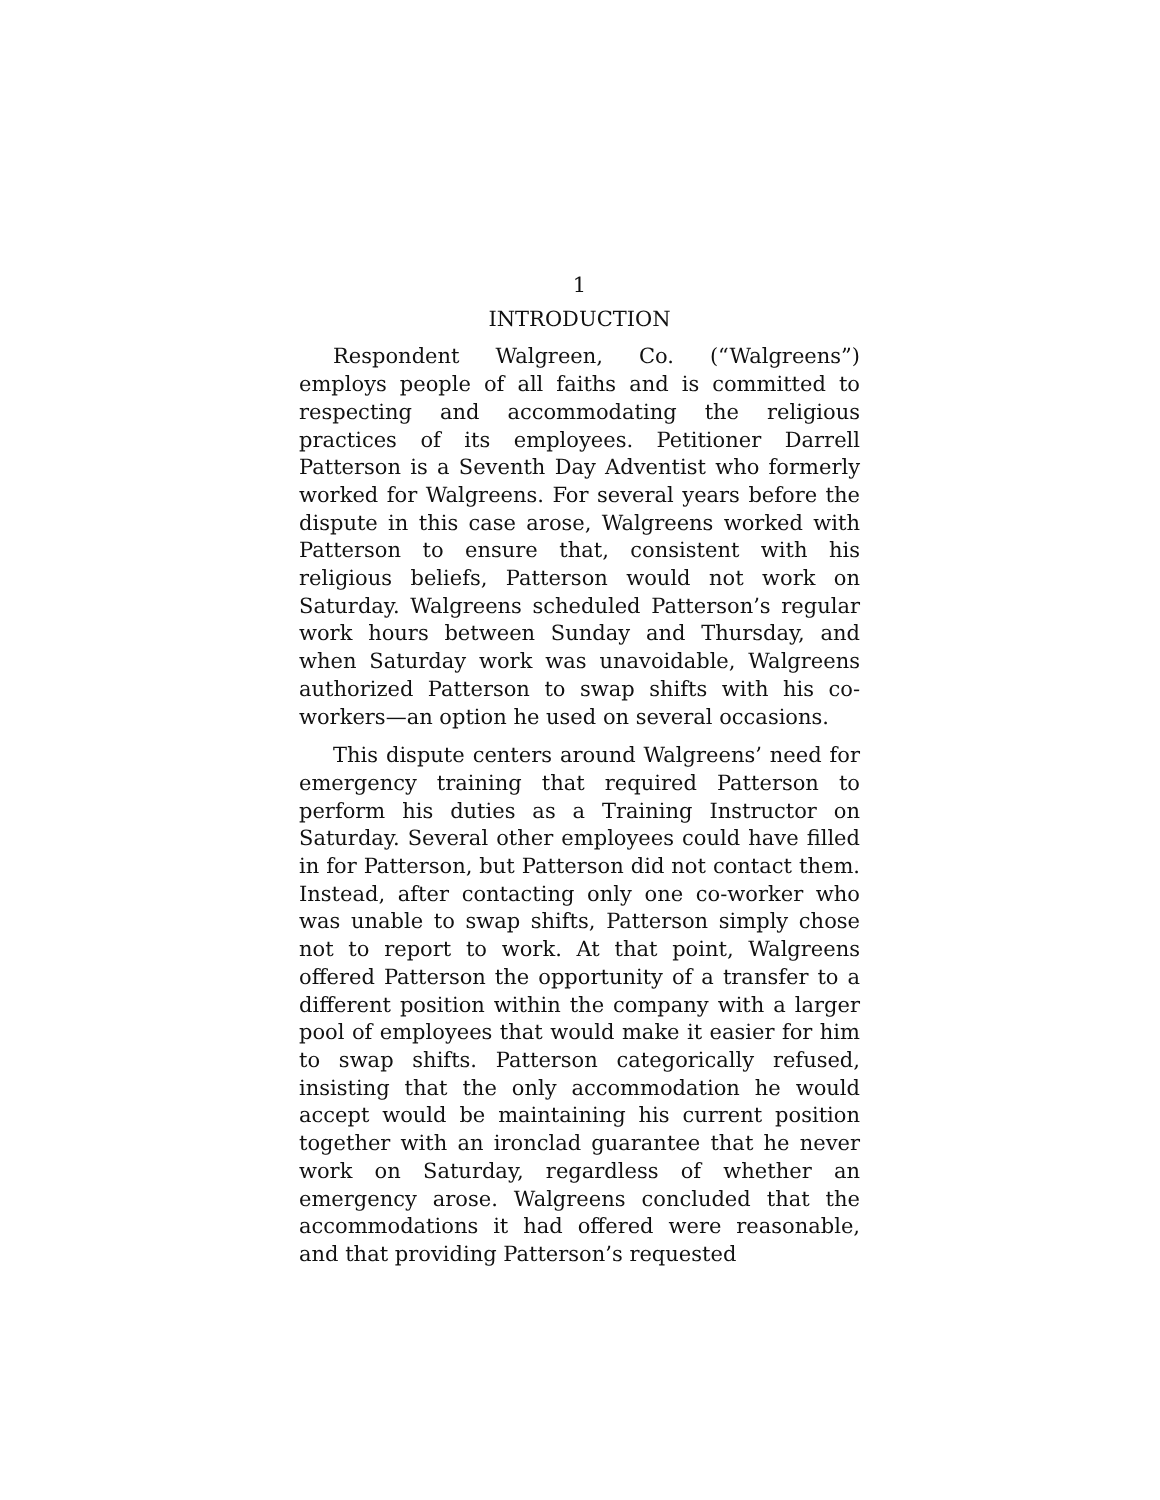1
INTRODUCTION
Respondent Walgreen, Co. (“Walgreens”) employs people of all faiths and is committed to respecting and accommodating the religious practices of its employees. Petitioner Darrell Patterson is a Seventh Day Adventist who formerly worked for Walgreens. For several years before the dispute in this case arose, Walgreens worked with Patterson to ensure that, consistent with his religious beliefs, Patterson would not work on Saturday. Walgreens scheduled Patterson’s regular work hours between Sunday and Thursday, and when Saturday work was unavoidable, Walgreens authorized Patterson to swap shifts with his co-workers—an option he used on several occasions.
This dispute centers around Walgreens’ need for emergency training that required Patterson to perform his duties as a Training Instructor on Saturday. Several other employees could have filled in for Patterson, but Patterson did not contact them. Instead, after contacting only one co-worker who was unable to swap shifts, Patterson simply chose not to report to work. At that point, Walgreens offered Patterson the opportunity of a transfer to a different position within the company with a larger pool of employees that would make it easier for him to swap shifts. Patterson categorically refused, insisting that the only accommodation he would accept would be maintaining his current position together with an ironclad guarantee that he never work on Saturday, regardless of whether an emergency arose. Walgreens concluded that the accommodations it had offered were reasonable, and that providing Patterson’s requested